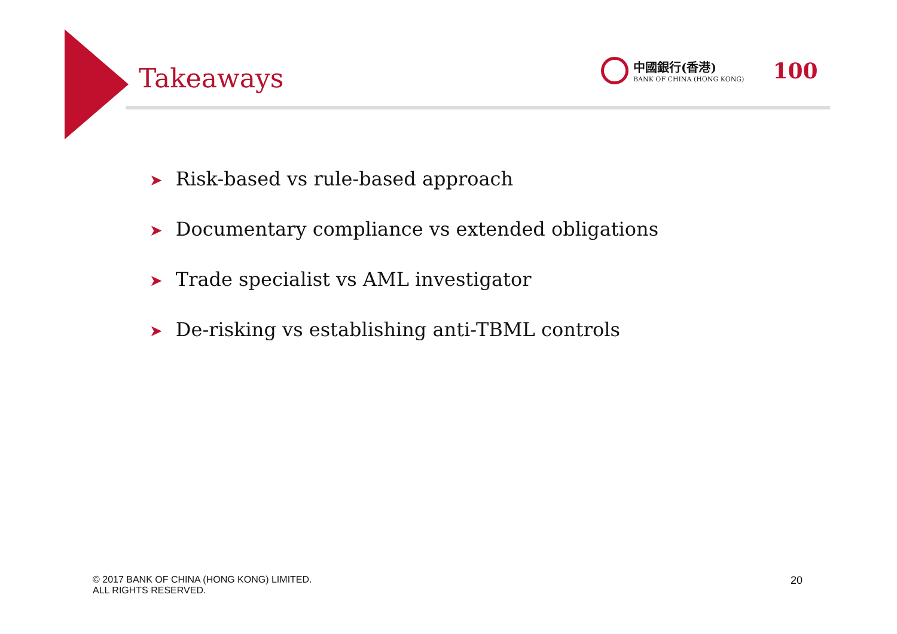Takeaways
中國銀行(香港)
BANK OF CHINA (HONG KONG)
100
➤ Risk-based vs rule-based approach
➤ Documentary compliance vs extended obligations
➤ Trade specialist vs AML investigator
➤ De-risking vs establishing anti-TBML controls
© 2017 BANK OF CHINA (HONG KONG) LIMITED.
ALL RIGHTS RESERVED.
20